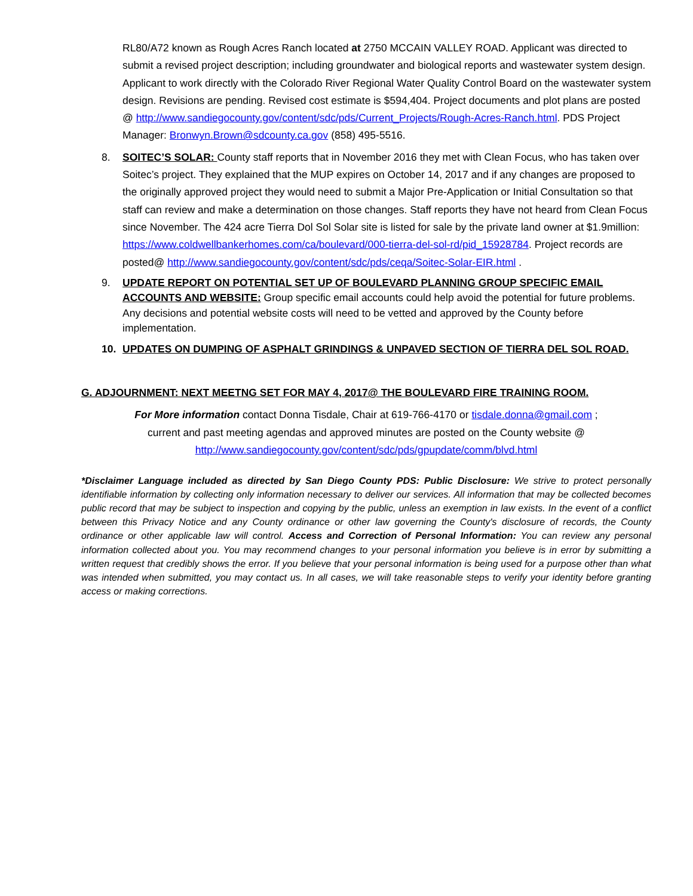RL80/A72 known as Rough Acres Ranch located at 2750 MCCAIN VALLEY ROAD. Applicant was directed to submit a revised project description; including groundwater and biological reports and wastewater system design. Applicant to work directly with the Colorado River Regional Water Quality Control Board on the wastewater system design. Revisions are pending. Revised cost estimate is $594,404. Project documents and plot plans are posted @ http://www.sandiegocounty.gov/content/sdc/pds/Current_Projects/Rough-Acres-Ranch.html. PDS Project Manager: Bronwyn.Brown@sdcounty.ca.gov (858) 495-5516.
8. SOITEC’S SOLAR: County staff reports that in November 2016 they met with Clean Focus, who has taken over Soitec’s project. They explained that the MUP expires on October 14, 2017 and if any changes are proposed to the originally approved project they would need to submit a Major Pre-Application or Initial Consultation so that staff can review and make a determination on those changes. Staff reports they have not heard from Clean Focus since November. The 424 acre Tierra Dol Sol Solar site is listed for sale by the private land owner at $1.9million: https://www.coldwellbankerhomes.com/ca/boulevard/000-tierra-del-sol-rd/pid_15928784. Project records are posted@ http://www.sandiegocounty.gov/content/sdc/pds/ceqa/Soitec-Solar-EIR.html .
9. UPDATE REPORT ON POTENTIAL SET UP OF BOULEVARD PLANNING GROUP SPECIFIC EMAIL ACCOUNTS AND WEBSITE: Group specific email accounts could help avoid the potential for future problems. Any decisions and potential website costs will need to be vetted and approved by the County before implementation.
10. UPDATES ON DUMPING OF ASPHALT GRINDINGS & UNPAVED SECTION OF TIERRA DEL SOL ROAD.
G. ADJOURNMENT: NEXT MEETNG SET FOR MAY 4, 2017@ THE BOULEVARD FIRE TRAINING ROOM.
For More information contact Donna Tisdale, Chair at 619-766-4170 or tisdale.donna@gmail.com ;
current and past meeting agendas and approved minutes are posted on the County website @
http://www.sandiegocounty.gov/content/sdc/pds/gpupdate/comm/blvd.html
*Disclaimer Language included as directed by San Diego County PDS: Public Disclosure: We strive to protect personally identifiable information by collecting only information necessary to deliver our services. All information that may be collected becomes public record that may be subject to inspection and copying by the public, unless an exemption in law exists. In the event of a conflict between this Privacy Notice and any County ordinance or other law governing the County's disclosure of records, the County ordinance or other applicable law will control. Access and Correction of Personal Information: You can review any personal information collected about you. You may recommend changes to your personal information you believe is in error by submitting a written request that credibly shows the error. If you believe that your personal information is being used for a purpose other than what was intended when submitted, you may contact us. In all cases, we will take reasonable steps to verify your identity before granting access or making corrections.